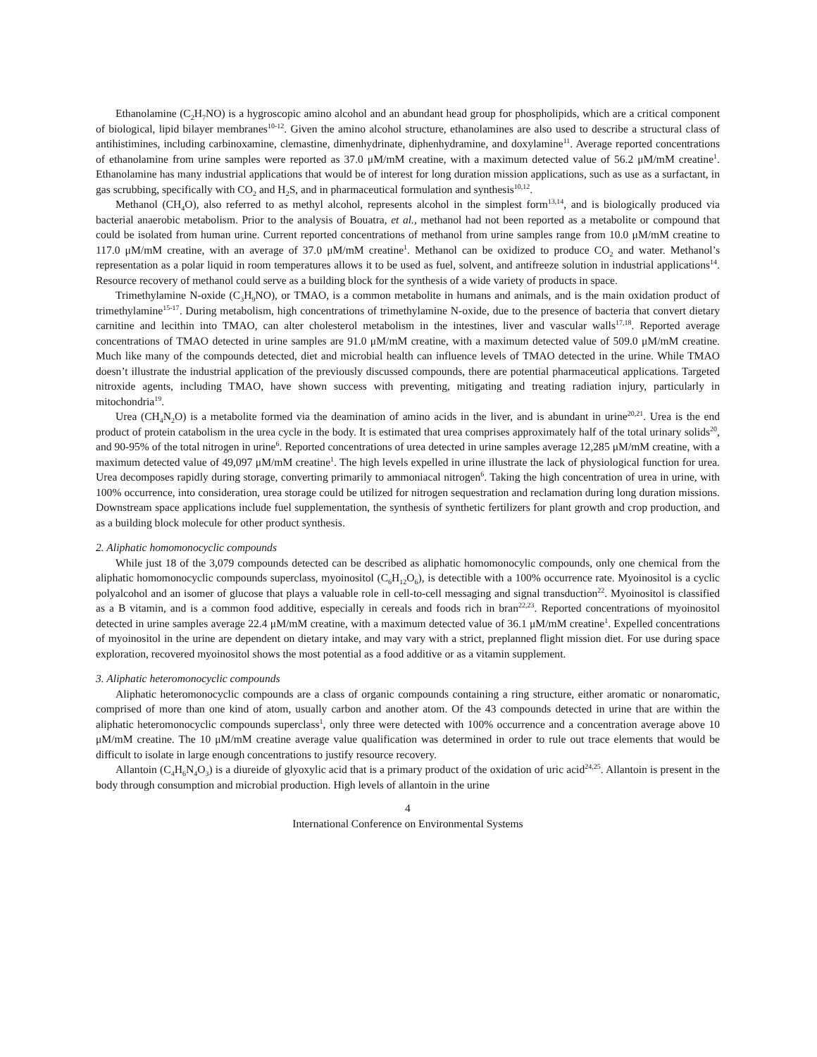Ethanolamine (C<sub>2</sub>H<sub>7</sub>NO) is a hygroscopic amino alcohol and an abundant head group for phospholipids, which are a critical component of biological, lipid bilayer membranes<sup>10-12</sup>. Given the amino alcohol structure, ethanolamines are also used to describe a structural class of antihistimines, including carbinoxamine, clemastine, dimenhydrinate, diphenhydramine, and doxylamine<sup>11</sup>. Average reported concentrations of ethanolamine from urine samples were reported as 37.0 μM/mM creatine, with a maximum detected value of 56.2 μM/mM creatine<sup>1</sup>. Ethanolamine has many industrial applications that would be of interest for long duration mission applications, such as use as a surfactant, in gas scrubbing, specifically with CO<sub>2</sub> and H<sub>2</sub>S, and in pharmaceutical formulation and synthesis<sup>10,12</sup>.
Methanol (CH<sub>4</sub>O), also referred to as methyl alcohol, represents alcohol in the simplest form<sup>13,14</sup>, and is biologically produced via bacterial anaerobic metabolism. Prior to the analysis of Bouatra, et al., methanol had not been reported as a metabolite or compound that could be isolated from human urine. Current reported concentrations of methanol from urine samples range from 10.0 μM/mM creatine to 117.0 μM/mM creatine, with an average of 37.0 μM/mM creatine<sup>1</sup>. Methanol can be oxidized to produce CO<sub>2</sub> and water. Methanol’s representation as a polar liquid in room temperatures allows it to be used as fuel, solvent, and antifreeze solution in industrial applications<sup>14</sup>. Resource recovery of methanol could serve as a building block for the synthesis of a wide variety of products in space.
Trimethylamine N-oxide (C<sub>3</sub>H<sub>9</sub>NO), or TMAO, is a common metabolite in humans and animals, and is the main oxidation product of trimethylamine<sup>15-17</sup>. During metabolism, high concentrations of trimethylamine N-oxide, due to the presence of bacteria that convert dietary carnitine and lecithin into TMAO, can alter cholesterol metabolism in the intestines, liver and vascular walls<sup>17,18</sup>. Reported average concentrations of TMAO detected in urine samples are 91.0 μM/mM creatine, with a maximum detected value of 509.0 μM/mM creatine. Much like many of the compounds detected, diet and microbial health can influence levels of TMAO detected in the urine. While TMAO doesn’t illustrate the industrial application of the previously discussed compounds, there are potential pharmaceutical applications. Targeted nitroxide agents, including TMAO, have shown success with preventing, mitigating and treating radiation injury, particularly in mitochondria<sup>19</sup>.
Urea (CH<sub>4</sub>N<sub>2</sub>O) is a metabolite formed via the deamination of amino acids in the liver, and is abundant in urine<sup>20,21</sup>. Urea is the end product of protein catabolism in the urea cycle in the body. It is estimated that urea comprises approximately half of the total urinary solids<sup>20</sup>, and 90-95% of the total nitrogen in urine<sup>6</sup>. Reported concentrations of urea detected in urine samples average 12,285 μM/mM creatine, with a maximum detected value of 49,097 μM/mM creatine<sup>1</sup>. The high levels expelled in urine illustrate the lack of physiological function for urea. Urea decomposes rapidly during storage, converting primarily to ammoniacal nitrogen<sup>6</sup>. Taking the high concentration of urea in urine, with 100% occurrence, into consideration, urea storage could be utilized for nitrogen sequestration and reclamation during long duration missions. Downstream space applications include fuel supplementation, the synthesis of synthetic fertilizers for plant growth and crop production, and as a building block molecule for other product synthesis.
2. Aliphatic homomonocyclic compounds
While just 18 of the 3,079 compounds detected can be described as aliphatic homomonocylic compounds, only one chemical from the aliphatic homomonocyclic compounds superclass, myoinositol (C<sub>6</sub>H<sub>12</sub>O<sub>6</sub>), is detectible with a 100% occurrence rate. Myoinositol is a cyclic polyalcohol and an isomer of glucose that plays a valuable role in cell-to-cell messaging and signal transduction<sup>22</sup>. Myoinositol is classified as a B vitamin, and is a common food additive, especially in cereals and foods rich in bran<sup>22,23</sup>. Reported concentrations of myoinositol detected in urine samples average 22.4 μM/mM creatine, with a maximum detected value of 36.1 μM/mM creatine<sup>1</sup>. Expelled concentrations of myoinositol in the urine are dependent on dietary intake, and may vary with a strict, preplanned flight mission diet. For use during space exploration, recovered myoinositol shows the most potential as a food additive or as a vitamin supplement.
3. Aliphatic heteromonocyclic compounds
Aliphatic heteromonocyclic compounds are a class of organic compounds containing a ring structure, either aromatic or nonaromatic, comprised of more than one kind of atom, usually carbon and another atom. Of the 43 compounds detected in urine that are within the aliphatic heteromonocyclic compounds superclass<sup>1</sup>, only three were detected with 100% occurrence and a concentration average above 10 μM/mM creatine. The 10 μM/mM creatine average value qualification was determined in order to rule out trace elements that would be difficult to isolate in large enough concentrations to justify resource recovery.
Allantoin (C<sub>4</sub>H<sub>6</sub>N<sub>4</sub>O<sub>3</sub>) is a diureide of glyoxylic acid that is a primary product of the oxidation of uric acid<sup>24,25</sup>. Allantoin is present in the body through consumption and microbial production. High levels of allantoin in the urine
4
International Conference on Environmental Systems